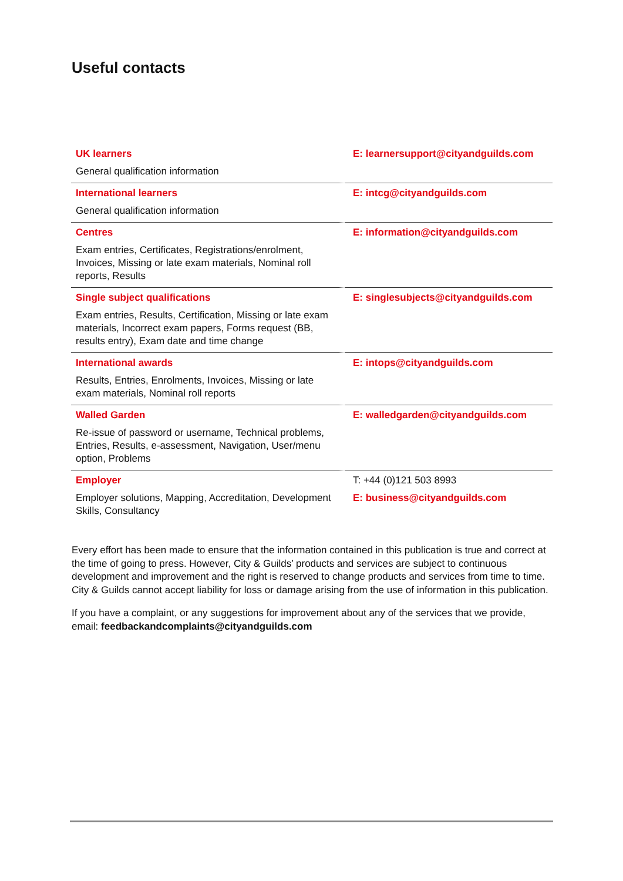Useful contacts
| UK learners General qualification information | E: learnersupport@cityandguilds.com |
| International learners General qualification information | E: intcg@cityandguilds.com |
| Centres Exam entries, Certificates, Registrations/enrolment, Invoices, Missing or late exam materials, Nominal roll reports, Results | E: information@cityandguilds.com |
| Single subject qualifications Exam entries, Results, Certification, Missing or late exam materials, Incorrect exam papers, Forms request (BB, results entry), Exam date and time change | E: singlesubjects@cityandguilds.com |
| International awards Results, Entries, Enrolments, Invoices, Missing or late exam materials, Nominal roll reports | E: intops@cityandguilds.com |
| Walled Garden Re-issue of password or username, Technical problems, Entries, Results, e-assessment, Navigation, User/menu option, Problems | E: walledgarden@cityandguilds.com |
| Employer Employer solutions, Mapping, Accreditation, Development Skills, Consultancy | T: +44 (0)121 503 8993 E: business@cityandguilds.com |
Every effort has been made to ensure that the information contained in this publication is true and correct at the time of going to press. However, City & Guilds’ products and services are subject to continuous development and improvement and the right is reserved to change products and services from time to time. City & Guilds cannot accept liability for loss or damage arising from the use of information in this publication.
If you have a complaint, or any suggestions for improvement about any of the services that we provide, email: feedbackandcomplaints@cityandguilds.com